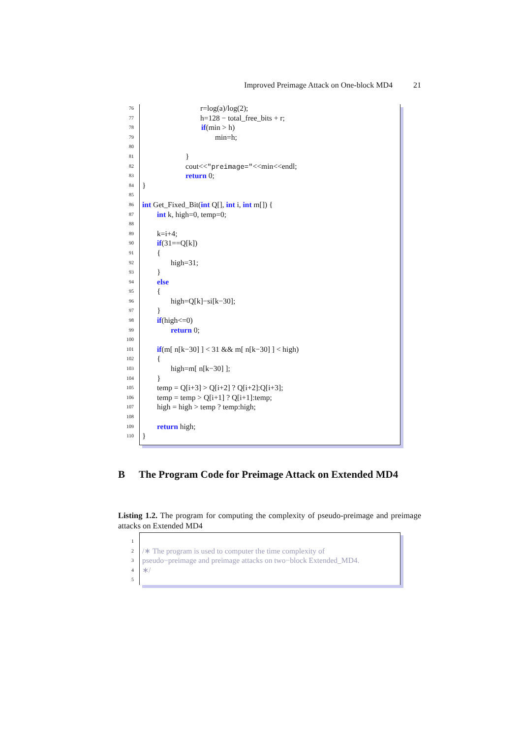Improved Preimage Attack on One-block MD4 21
76 r=log(a)/log(2);
77 h=128 − total_free_bits + r;
78 if(min > h)
79 min=h;
80
81 }
82 cout<<"preimage="<<min<<endl;
83 return 0;
84 }
85
86 int Get_Fixed_Bit(int Q[], int i, int m[]) {
87 int k, high=0, temp=0;
88
89 k=i+4;
90 if(31==Q[k])
91 {
92 high=31;
93 }
94 else
95 {
96 high=Q[k]−si[k−30];
97 }
98 if(high<=0)
99 return 0;
100
101 if(m[ n[k−30] ] < 31 && m[ n[k−30] ] < high)
102 {
103 high=m[ n[k−30] ];
104 }
105 temp = Q[i+3] > Q[i+2] ? Q[i+2]:Q[i+3];
106 temp = temp > Q[i+1] ? Q[i+1]:temp;
107 high = high > temp ? temp:high;
108
109 return high;
110 }
B The Program Code for Preimage Attack on Extended MD4
Listing 1.2. The program for computing the complexity of pseudo-preimage and preimage attacks on Extended MD4
1
2 /∗ The program is used to computer the time complexity of
3 pseudo−preimage and preimage attacks on two−block Extended_MD4.
4 ∗/
5